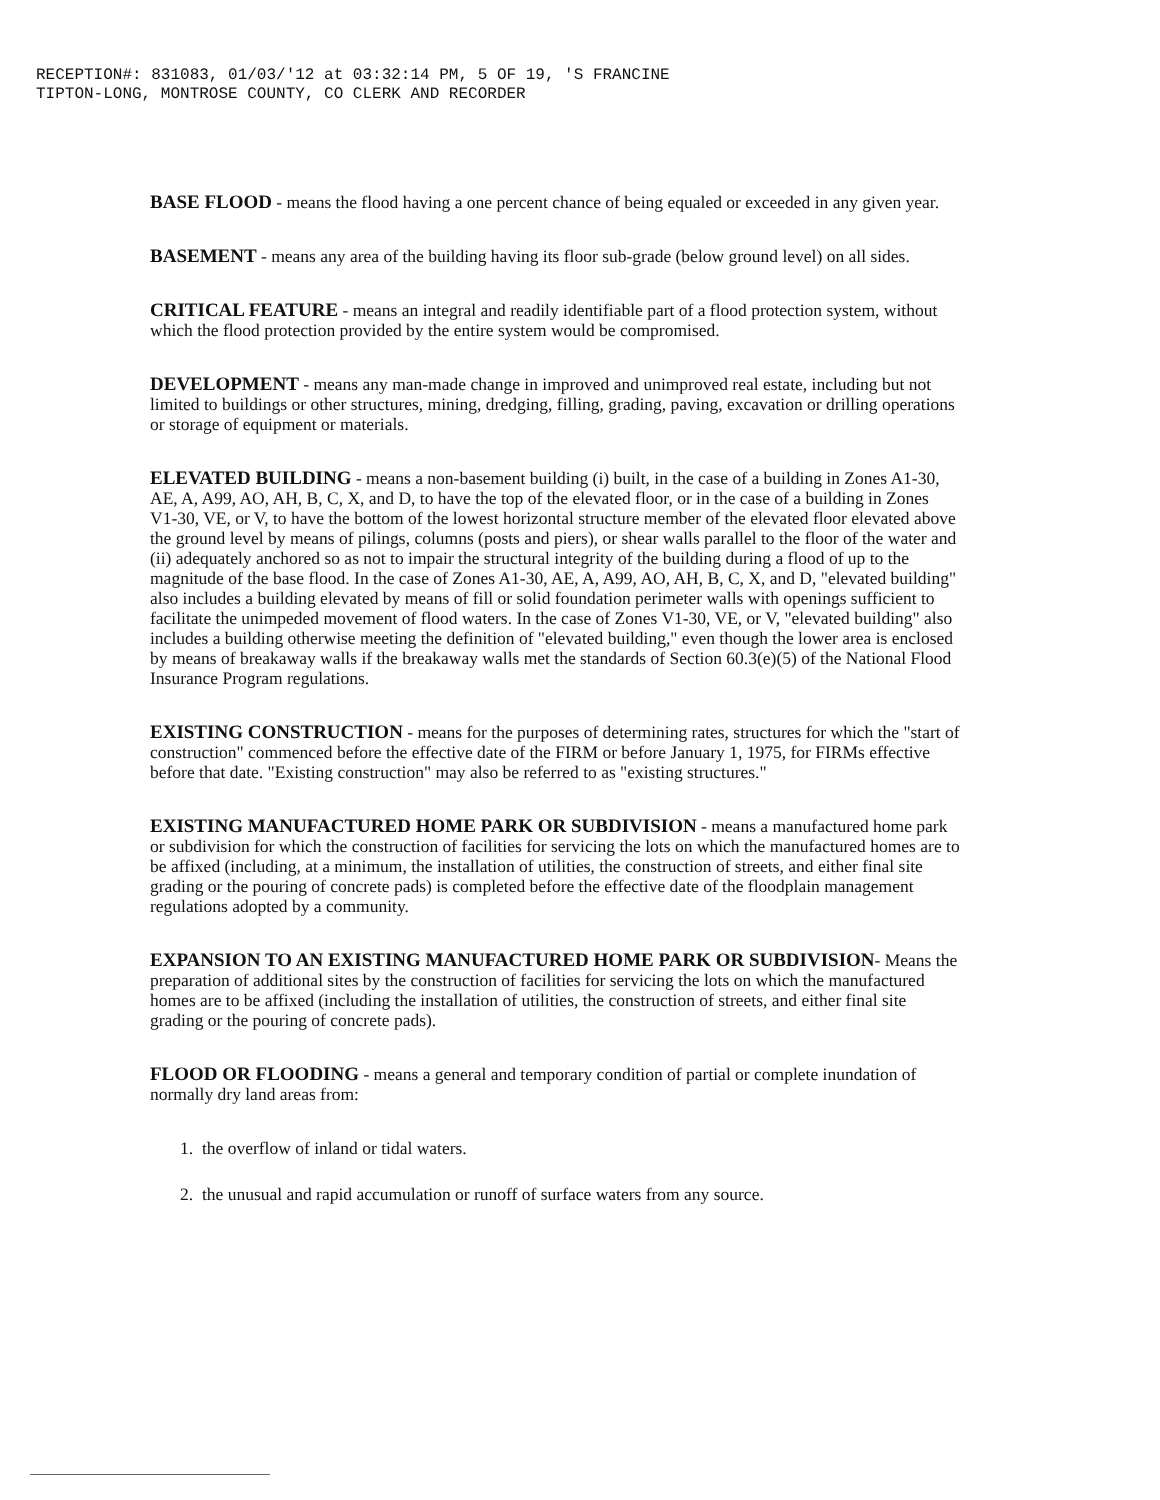RECEPTION#: 831083, 01/03/'12 at 03:32:14 PM, 5 OF 19, 'S FRANCINE
TIPTON-LONG, MONTROSE COUNTY, CO CLERK AND RECORDER
BASE FLOOD - means the flood having a one percent chance of being equaled or exceeded in any given year.
BASEMENT - means any area of the building having its floor sub-grade (below ground level) on all sides.
CRITICAL FEATURE - means an integral and readily identifiable part of a flood protection system, without which the flood protection provided by the entire system would be compromised.
DEVELOPMENT - means any man-made change in improved and unimproved real estate, including but not limited to buildings or other structures, mining, dredging, filling, grading, paving, excavation or drilling operations or storage of equipment or materials.
ELEVATED BUILDING - means a non-basement building (i) built, in the case of a building in Zones A1-30, AE, A, A99, AO, AH, B, C, X, and D, to have the top of the elevated floor, or in the case of a building in Zones V1-30, VE, or V, to have the bottom of the lowest horizontal structure member of the elevated floor elevated above the ground level by means of pilings, columns (posts and piers), or shear walls parallel to the floor of the water and (ii) adequately anchored so as not to impair the structural integrity of the building during a flood of up to the magnitude of the base flood. In the case of Zones A1-30, AE, A, A99, AO, AH, B, C, X, and D, "elevated building" also includes a building elevated by means of fill or solid foundation perimeter walls with openings sufficient to facilitate the unimpeded movement of flood waters. In the case of Zones V1-30, VE, or V, "elevated building" also includes a building otherwise meeting the definition of "elevated building," even though the lower area is enclosed by means of breakaway walls if the breakaway walls met the standards of Section 60.3(e)(5) of the National Flood Insurance Program regulations.
EXISTING CONSTRUCTION - means for the purposes of determining rates, structures for which the "start of construction" commenced before the effective date of the FIRM or before January 1, 1975, for FIRMs effective before that date. "Existing construction" may also be referred to as "existing structures."
EXISTING MANUFACTURED HOME PARK OR SUBDIVISION - means a manufactured home park or subdivision for which the construction of facilities for servicing the lots on which the manufactured homes are to be affixed (including, at a minimum, the installation of utilities, the construction of streets, and either final site grading or the pouring of concrete pads) is completed before the effective date of the floodplain management regulations adopted by a community.
EXPANSION TO AN EXISTING MANUFACTURED HOME PARK OR SUBDIVISION- Means the preparation of additional sites by the construction of facilities for servicing the lots on which the manufactured homes are to be affixed (including the installation of utilities, the construction of streets, and either final site grading or the pouring of concrete pads).
FLOOD OR FLOODING - means a general and temporary condition of partial or complete inundation of normally dry land areas from:
1. the overflow of inland or tidal waters.
2. the unusual and rapid accumulation or runoff of surface waters from any source.